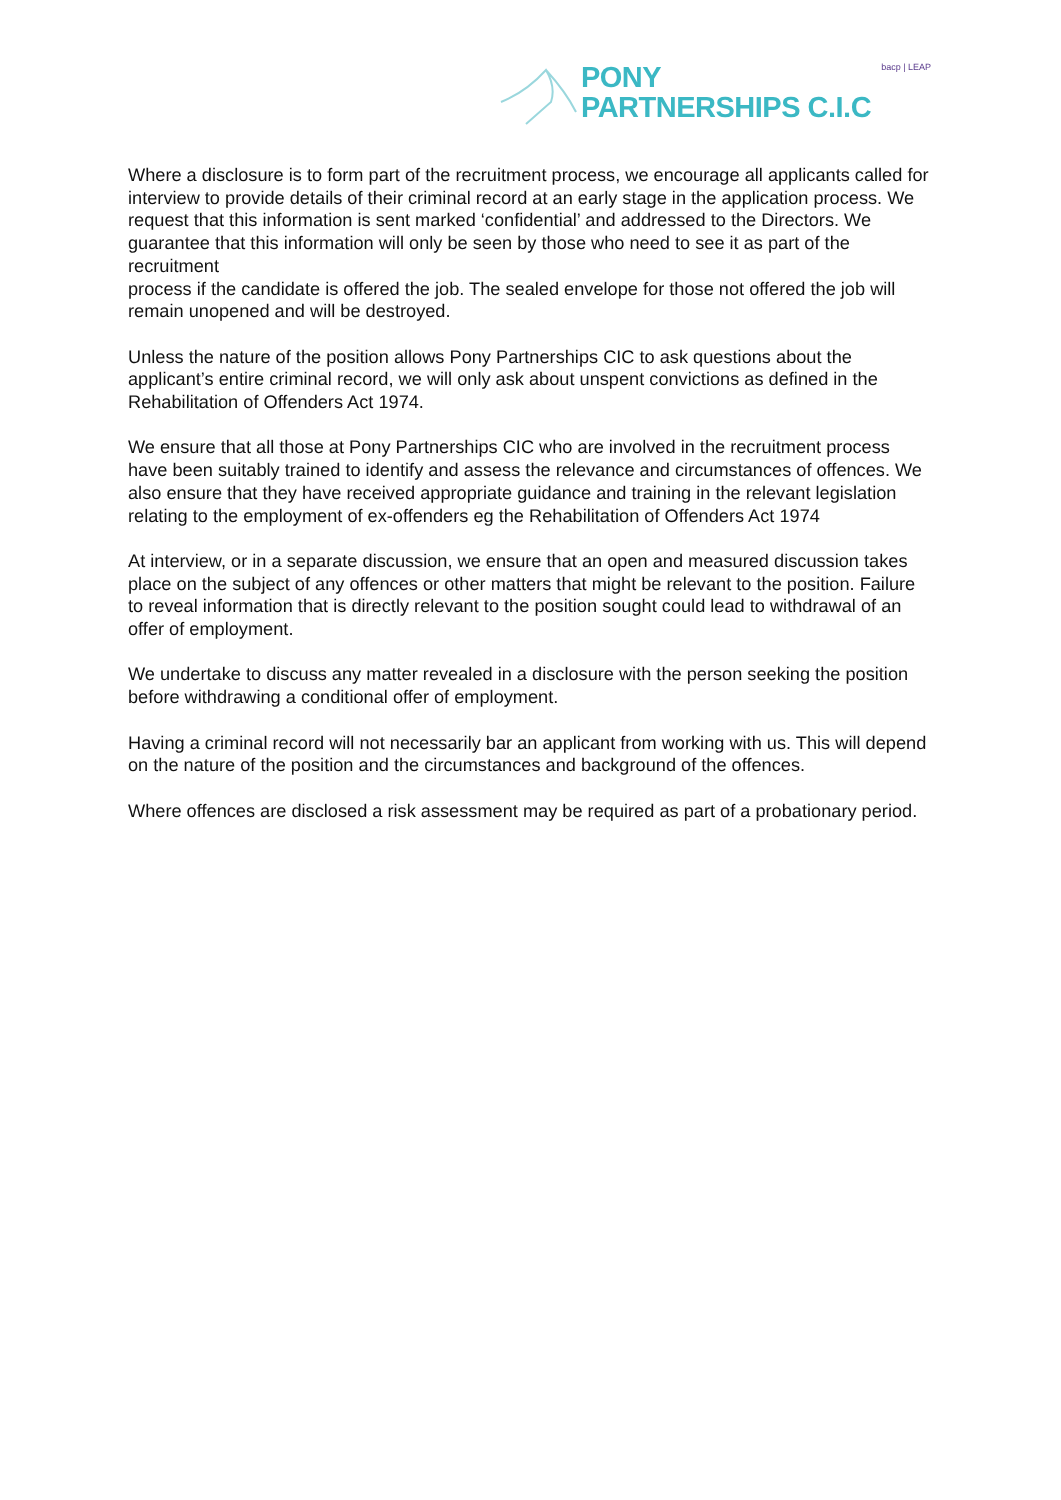PONY
PARTNERSHIPS C.I.C
bacp | LEAP
Where a disclosure is to form part of the recruitment process, we encourage all applicants called for interview to provide details of their criminal record at an early stage in the application process. We request that this information is sent marked ‘confidential’ and addressed to the Directors. We guarantee that this information will only be seen by those who need to see it as part of the recruitment
process if the candidate is offered the job. The sealed envelope for those not offered the job will remain unopened and will be destroyed.
Unless the nature of the position allows Pony Partnerships CIC to ask questions about the applicant’s entire criminal record, we will only ask about unspent convictions as defined in the Rehabilitation of Offenders Act 1974.
We ensure that all those at Pony Partnerships CIC who are involved in the recruitment process have been suitably trained to identify and assess the relevance and circumstances of offences. We also ensure that they have received appropriate guidance and training in the relevant legislation relating to the employment of ex-offenders eg the Rehabilitation of Offenders Act 1974
At interview, or in a separate discussion, we ensure that an open and measured discussion takes place on the subject of any offences or other matters that might be relevant to the position. Failure to reveal information that is directly relevant to the position sought could lead to withdrawal of an offer of employment.
We undertake to discuss any matter revealed in a disclosure with the person seeking the position before withdrawing a conditional offer of employment.
Having a criminal record will not necessarily bar an applicant from working with us. This will depend on the nature of the position and the circumstances and background of the offences.
Where offences are disclosed a risk assessment may be required as part of a probationary period.